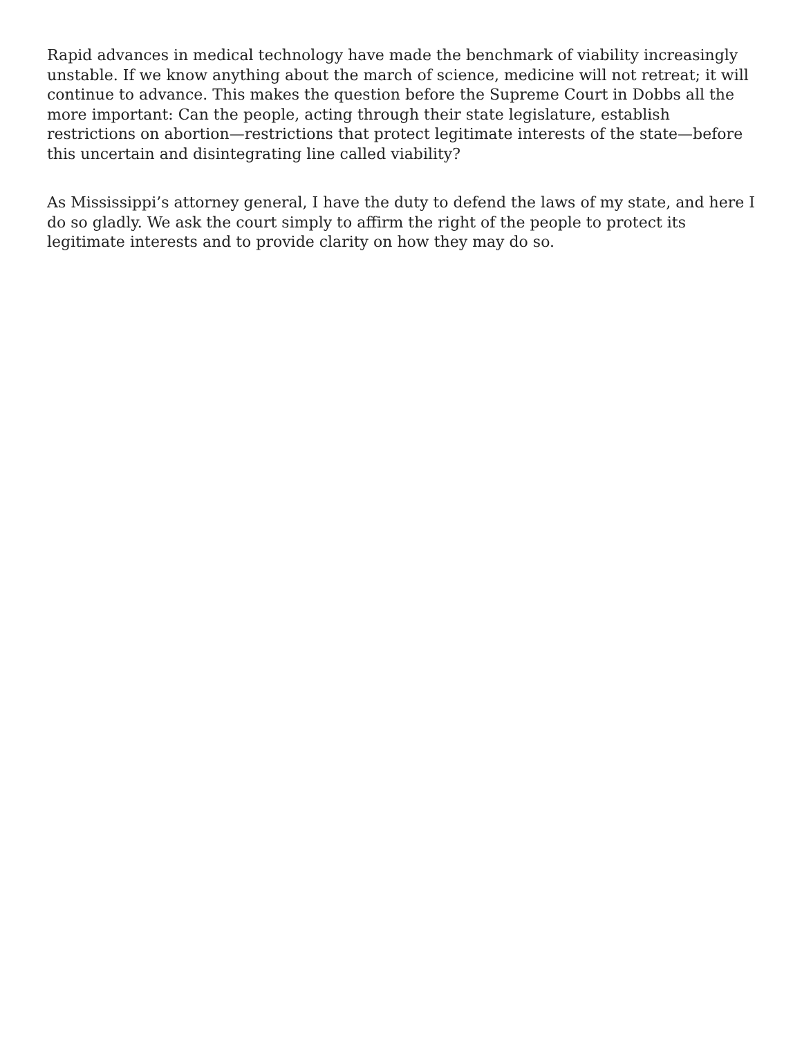Rapid advances in medical technology have made the benchmark of viability increasingly unstable. If we know anything about the march of science, medicine will not retreat; it will continue to advance. This makes the question before the Supreme Court in Dobbs all the more important: Can the people, acting through their state legislature, establish restrictions on abortion—restrictions that protect legitimate interests of the state—before this uncertain and disintegrating line called viability?
As Mississippi’s attorney general, I have the duty to defend the laws of my state, and here I do so gladly. We ask the court simply to affirm the right of the people to protect its legitimate interests and to provide clarity on how they may do so.